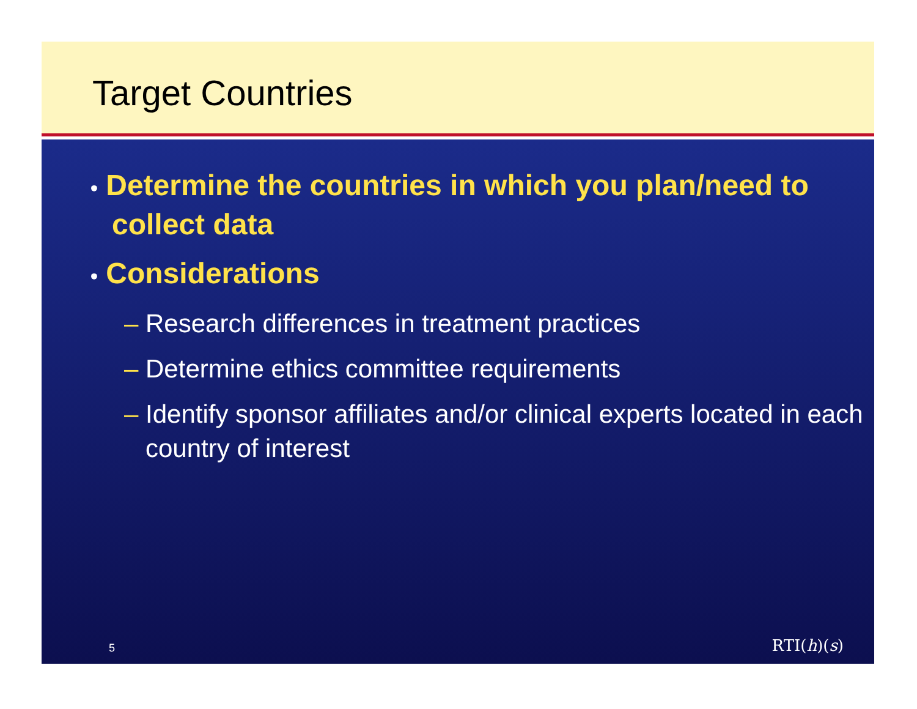Target Countries
• Determine the countries in which you plan/need to collect data
• Considerations
– Research differences in treatment practices
– Determine ethics committee requirements
– Identify sponsor affiliates and/or clinical experts located in each country of interest
5 RTI(h)(s)